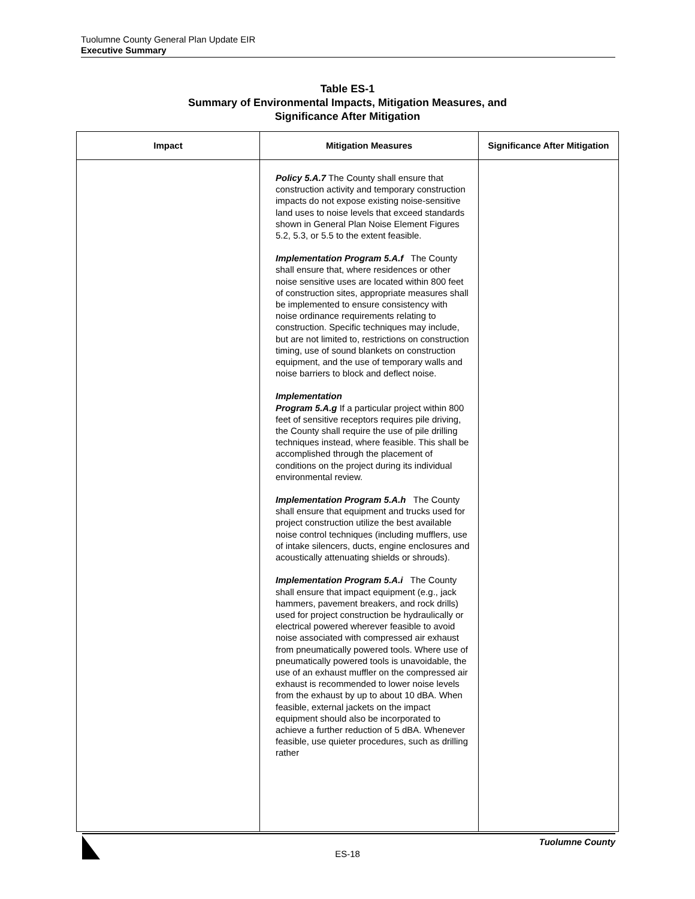Tuolumne County General Plan Update EIR
Executive Summary
Table ES-1
Summary of Environmental Impacts, Mitigation Measures, and
Significance After Mitigation
| Impact | Mitigation Measures | Significance After Mitigation |
| --- | --- | --- |
| | Policy 5.A.7 The County shall ensure that construction activity and temporary construction impacts do not expose existing noise-sensitive land uses to noise levels that exceed standards shown in General Plan Noise Element Figures 5.2, 5.3, or 5.5 to the extent feasible. Implementation Program 5.A.f The County shall ensure that, where residences or other noise sensitive uses are located within 800 feet of construction sites, appropriate measures shall be implemented to ensure consistency with noise ordinance requirements relating to construction. Specific techniques may include, but are not limited to, restrictions on construction timing, use of sound blankets on construction equipment, and the use of temporary walls and noise barriers to block and deflect noise. Implementation Program 5.A.g If a particular project within 800 feet of sensitive receptors requires pile driving, the County shall require the use of pile drilling techniques instead, where feasible. This shall be accomplished through the placement of conditions on the project during its individual environmental review. Implementation Program 5.A.h The County shall ensure that equipment and trucks used for project construction utilize the best available noise control techniques (including mufflers, use of intake silencers, ducts, engine enclosures and acoustically attenuating shields or shrouds). Implementation Program 5.A.i The County shall ensure that impact equipment (e.g., jack hammers, pavement breakers, and rock drills) used for project construction be hydraulically or electrical powered wherever feasible to avoid noise associated with compressed air exhaust from pneumatically powered tools. Where use of pneumatically powered tools is unavoidable, the use of an exhaust muffler on the compressed air exhaust is recommended to lower noise levels from the exhaust by up to about 10 dBA. When feasible, external jackets on the impact equipment should also be incorporated to achieve a further reduction of 5 dBA. Whenever feasible, use quieter procedures, such as drilling rather | |
Tuolumne County
ES-18